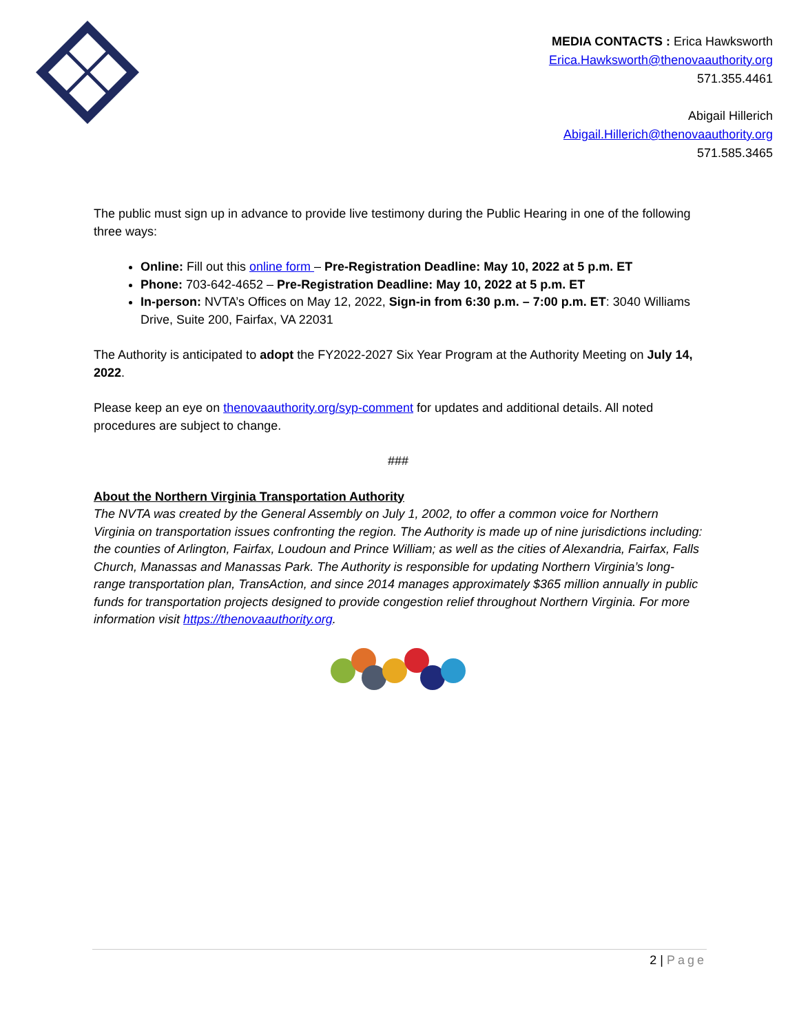MEDIA CONTACTS : Erica Hawksworth
Erica.Hawksworth@thenovaauthority.org
571.355.4461
Abigail Hillerich
Abigail.Hillerich@thenovaauthority.org
571.585.3465
The public must sign up in advance to provide live testimony during the Public Hearing in one of the following three ways:
Online: Fill out this online form – Pre-Registration Deadline: May 10, 2022 at 5 p.m. ET
Phone: 703-642-4652 – Pre-Registration Deadline: May 10, 2022 at 5 p.m. ET
In-person: NVTA’s Offices on May 12, 2022, Sign-in from 6:30 p.m. – 7:00 p.m. ET: 3040 Williams Drive, Suite 200, Fairfax, VA 22031
The Authority is anticipated to adopt the FY2022-2027 Six Year Program at the Authority Meeting on July 14, 2022.
Please keep an eye on thenovaauthority.org/syp-comment for updates and additional details. All noted procedures are subject to change.
###
About the Northern Virginia Transportation Authority
The NVTA was created by the General Assembly on July 1, 2002, to offer a common voice for Northern Virginia on transportation issues confronting the region. The Authority is made up of nine jurisdictions including: the counties of Arlington, Fairfax, Loudoun and Prince William; as well as the cities of Alexandria, Fairfax, Falls Church, Manassas and Manassas Park. The Authority is responsible for updating Northern Virginia’s long-range transportation plan, TransAction, and since 2014 manages approximately $365 million annually in public funds for transportation projects designed to provide congestion relief throughout Northern Virginia. For more information visit https://thenovaauthority.org.
2 | Page